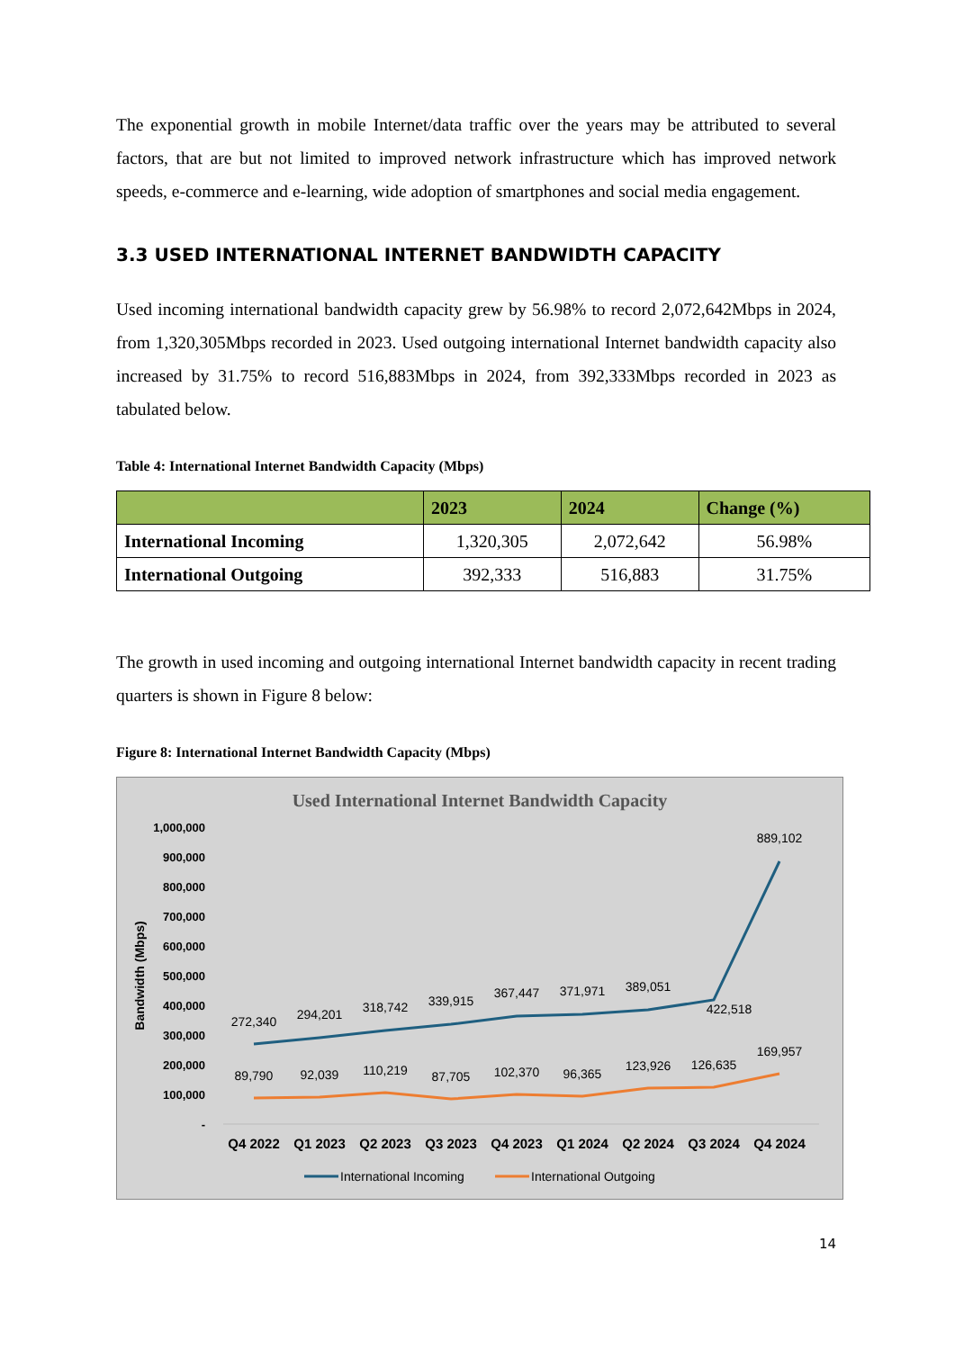The exponential growth in mobile Internet/data traffic over the years may be attributed to several factors, that are but not limited to improved network infrastructure which has improved network speeds, e-commerce and e-learning, wide adoption of smartphones and social media engagement.
3.3 USED INTERNATIONAL INTERNET BANDWIDTH CAPACITY
Used incoming international bandwidth capacity grew by 56.98% to record 2,072,642Mbps in 2024, from 1,320,305Mbps recorded in 2023. Used outgoing international Internet bandwidth capacity also increased by 31.75% to record 516,883Mbps in 2024, from 392,333Mbps recorded in 2023 as tabulated below.
Table 4: International Internet Bandwidth Capacity (Mbps)
| | 2023 | 2024 | Change (%) |
| --- | --- | --- | --- |
| International Incoming | 1,320,305 | 2,072,642 | 56.98% |
| International Outgoing | 392,333 | 516,883 | 31.75% |
The growth in used incoming and outgoing international Internet bandwidth capacity in recent trading quarters is shown in Figure 8 below:
Figure 8: International Internet Bandwidth Capacity (Mbps)
Used International Internet Bandwidth Capacity
Bandwidth (Mbps)
1,000,000
900,000
800,000
700,000
600,000
500,000
400,000
300,000
200,000
100,000
-
272,340
294,201
318,742
339,915
367,447
371,971
389,051
422,518
889,102
89,790
92,039
110,219
87,705
102,370
96,365
123,926
126,635
169,957
Q4 2022
Q1 2023
Q2 2023
Q3 2023
Q4 2023
Q1 2024
Q2 2024
Q3 2024
Q4 2024
International Incoming
International Outgoing
14